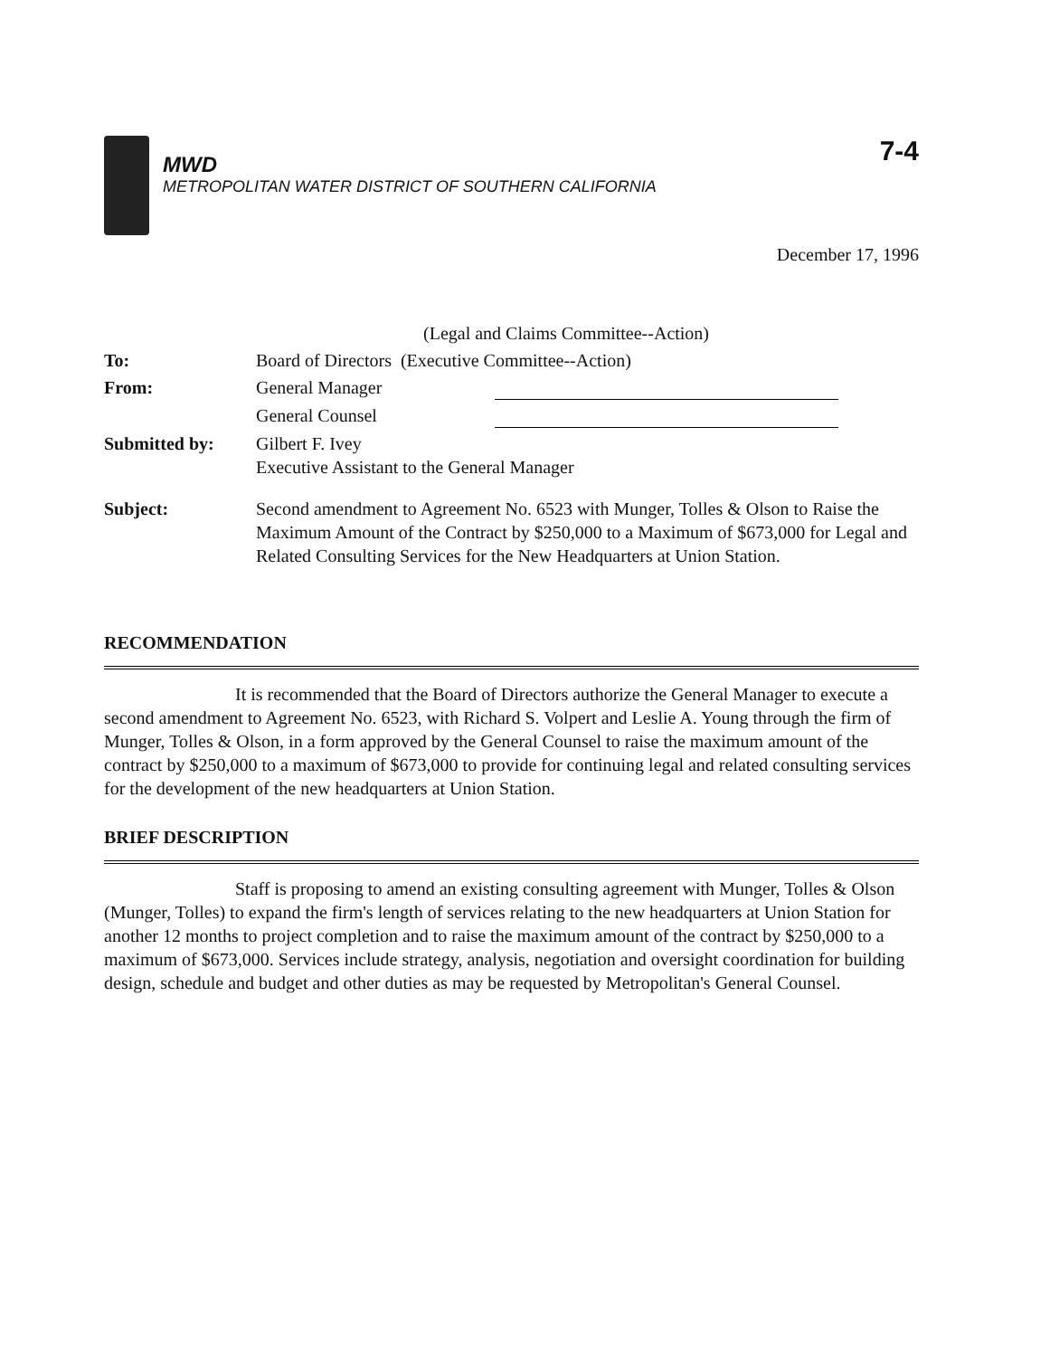MWD
METROPOLITAN WATER DISTRICT OF SOUTHERN CALIFORNIA
7-4
December 17, 1996
| | (Legal and Claims Committee--Action) |
| To: | Board of Directors (Executive Committee--Action) |
| From: | General Manager |
| | General Counsel |
| Submitted by: | Gilbert F. Ivey Executive Assistant to the General Manager |
| Subject: | Second amendment to Agreement No. 6523 with Munger, Tolles & Olson to Raise the Maximum Amount of the Contract by $250,000 to a Maximum of $673,000 for Legal and Related Consulting Services for the New Headquarters at Union Station. |
RECOMMENDATION
It is recommended that the Board of Directors authorize the General Manager to execute a second amendment to Agreement No. 6523, with Richard S. Volpert and Leslie A. Young through the firm of Munger, Tolles & Olson, in a form approved by the General Counsel to raise the maximum amount of the contract by $250,000 to a maximum of $673,000 to provide for continuing legal and related consulting services for the development of the new headquarters at Union Station.
BRIEF DESCRIPTION
Staff is proposing to amend an existing consulting agreement with Munger, Tolles & Olson (Munger, Tolles) to expand the firm's length of services relating to the new headquarters at Union Station for another 12 months to project completion and to raise the maximum amount of the contract by $250,000 to a maximum of $673,000. Services include strategy, analysis, negotiation and oversight coordination for building design, schedule and budget and other duties as may be requested by Metropolitan's General Counsel.